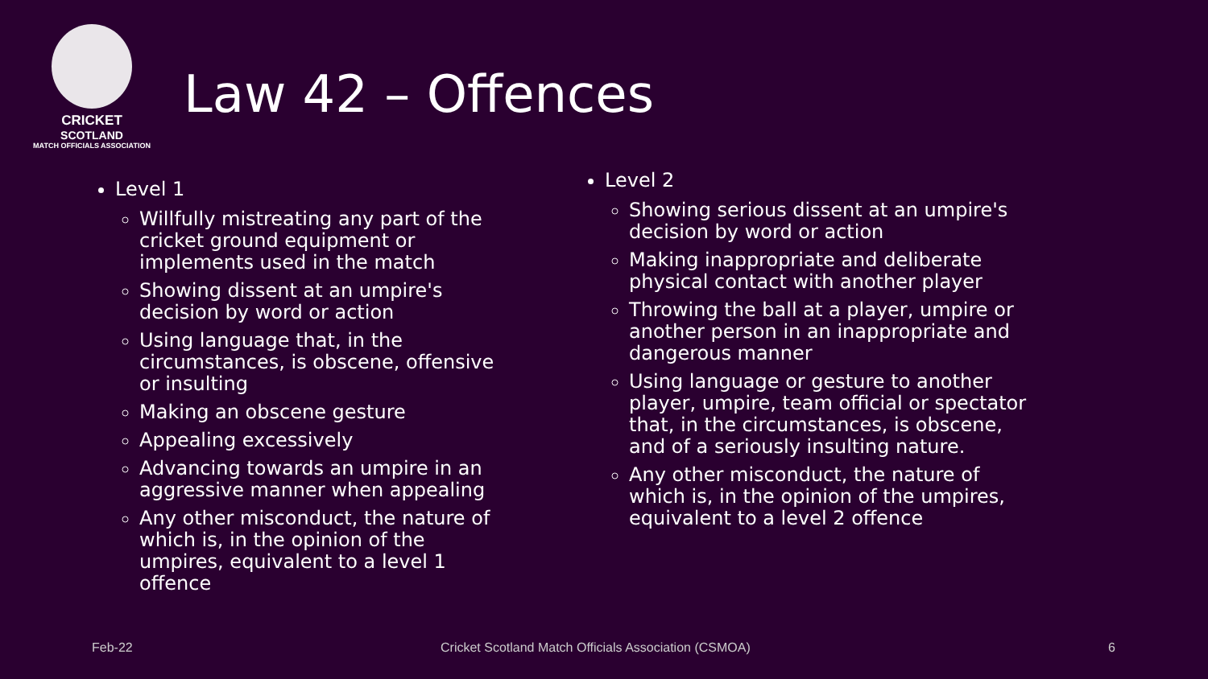CRICKET
SCOTLAND
MATCH OFFICIALS ASSOCIATION
Law 42 – Offences
Level 1
Willfully mistreating any part of the cricket ground equipment or implements used in the match
Showing dissent at an umpire's decision by word or action
Using language that, in the circumstances, is obscene, offensive or insulting
Making an obscene gesture
Appealing excessively
Advancing towards an umpire in an aggressive manner when appealing
Any other misconduct, the nature of which is, in the opinion of the umpires, equivalent to a level 1 offence
Level 2
Showing serious dissent at an umpire's decision by word or action
Making inappropriate and deliberate physical contact with another player
Throwing the ball at a player, umpire or another person in an inappropriate and dangerous manner
Using language or gesture to another player, umpire, team official or spectator that, in the circumstances, is obscene, and of a seriously insulting nature.
Any other misconduct, the nature of which is, in the opinion of the umpires, equivalent to a level 2 offence
Feb-22
Cricket Scotland Match Officials Association (CSMOA)
6